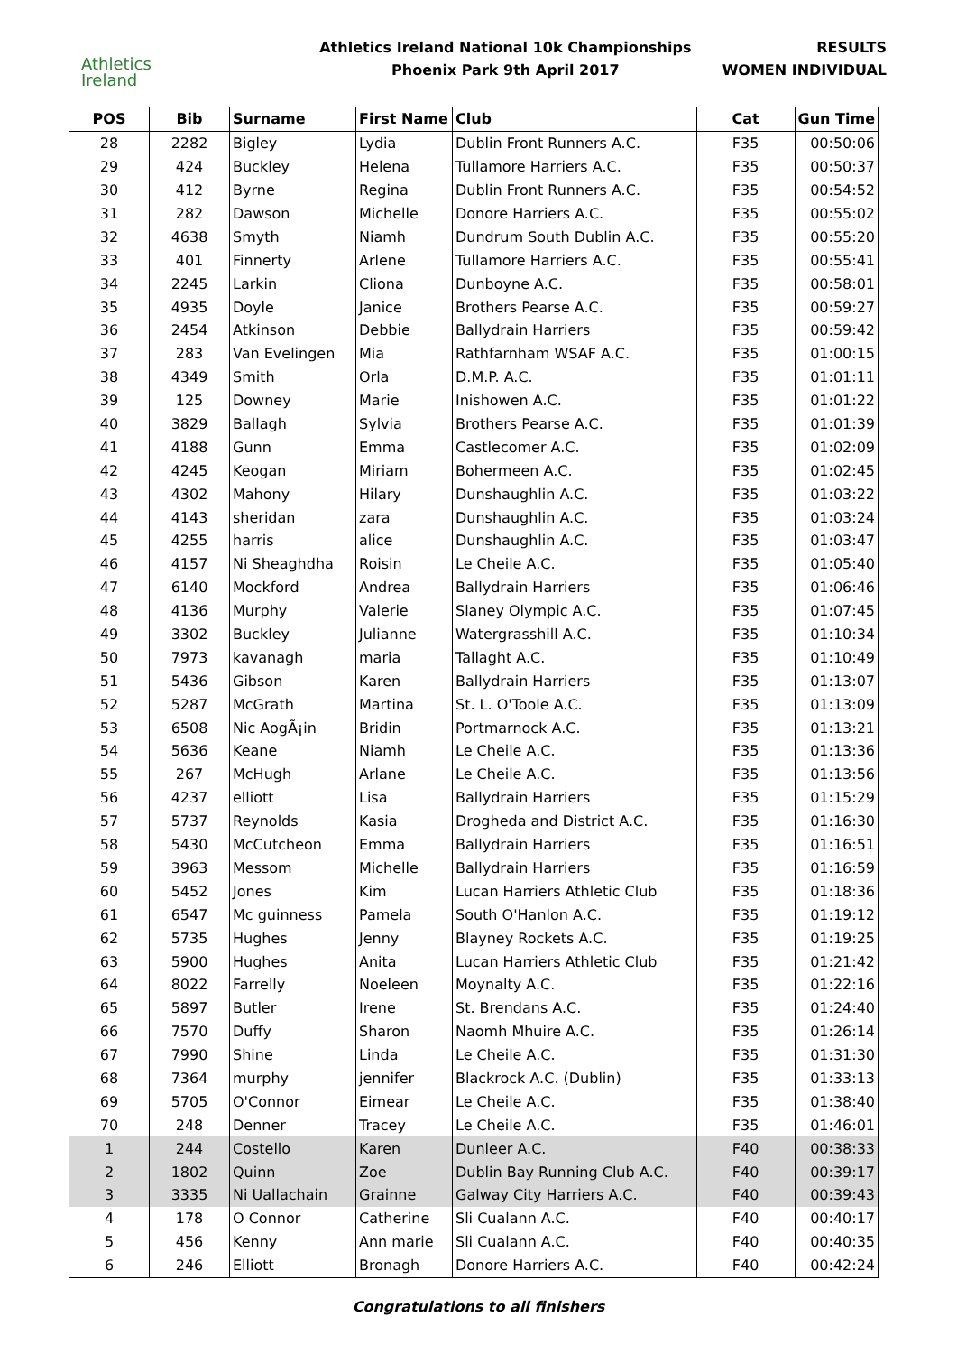Athletics
Ireland
Athletics Ireland National 10k Championships
Phoenix Park 9th April 2017
RESULTS
WOMEN INDIVIDUAL
| POS | Bib | Surname | First Name | Club | Cat | Gun Time |
| --- | --- | --- | --- | --- | --- | --- |
| 28 | 2282 | Bigley | Lydia | Dublin Front Runners A.C. | F35 | 00:50:06 |
| 29 | 424 | Buckley | Helena | Tullamore Harriers A.C. | F35 | 00:50:37 |
| 30 | 412 | Byrne | Regina | Dublin Front Runners A.C. | F35 | 00:54:52 |
| 31 | 282 | Dawson | Michelle | Donore Harriers A.C. | F35 | 00:55:02 |
| 32 | 4638 | Smyth | Niamh | Dundrum South Dublin A.C. | F35 | 00:55:20 |
| 33 | 401 | Finnerty | Arlene | Tullamore Harriers A.C. | F35 | 00:55:41 |
| 34 | 2245 | Larkin | Cliona | Dunboyne A.C. | F35 | 00:58:01 |
| 35 | 4935 | Doyle | Janice | Brothers Pearse A.C. | F35 | 00:59:27 |
| 36 | 2454 | Atkinson | Debbie | Ballydrain Harriers | F35 | 00:59:42 |
| 37 | 283 | Van Evelingen | Mia | Rathfarnham WSAF A.C. | F35 | 01:00:15 |
| 38 | 4349 | Smith | Orla | D.M.P. A.C. | F35 | 01:01:11 |
| 39 | 125 | Downey | Marie | Inishowen A.C. | F35 | 01:01:22 |
| 40 | 3829 | Ballagh | Sylvia | Brothers Pearse A.C. | F35 | 01:01:39 |
| 41 | 4188 | Gunn | Emma | Castlecomer A.C. | F35 | 01:02:09 |
| 42 | 4245 | Keogan | Miriam | Bohermeen A.C. | F35 | 01:02:45 |
| 43 | 4302 | Mahony | Hilary | Dunshaughlin A.C. | F35 | 01:03:22 |
| 44 | 4143 | sheridan | zara | Dunshaughlin A.C. | F35 | 01:03:24 |
| 45 | 4255 | harris | alice | Dunshaughlin A.C. | F35 | 01:03:47 |
| 46 | 4157 | Ni Sheaghdha | Roisin | Le Cheile A.C. | F35 | 01:05:40 |
| 47 | 6140 | Mockford | Andrea | Ballydrain Harriers | F35 | 01:06:46 |
| 48 | 4136 | Murphy | Valerie | Slaney Olympic A.C. | F35 | 01:07:45 |
| 49 | 3302 | Buckley | Julianne | Watergrasshill A.C. | F35 | 01:10:34 |
| 50 | 7973 | kavanagh | maria | Tallaght A.C. | F35 | 01:10:49 |
| 51 | 5436 | Gibson | Karen | Ballydrain Harriers | F35 | 01:13:07 |
| 52 | 5287 | McGrath | Martina | St. L. O'Toole A.C. | F35 | 01:13:09 |
| 53 | 6508 | Nic AogÃ¡in | Bridin | Portmarnock A.C. | F35 | 01:13:21 |
| 54 | 5636 | Keane | Niamh | Le Cheile A.C. | F35 | 01:13:36 |
| 55 | 267 | McHugh | Arlane | Le Cheile A.C. | F35 | 01:13:56 |
| 56 | 4237 | elliott | Lisa | Ballydrain Harriers | F35 | 01:15:29 |
| 57 | 5737 | Reynolds | Kasia | Drogheda and District A.C. | F35 | 01:16:30 |
| 58 | 5430 | McCutcheon | Emma | Ballydrain Harriers | F35 | 01:16:51 |
| 59 | 3963 | Messom | Michelle | Ballydrain Harriers | F35 | 01:16:59 |
| 60 | 5452 | Jones | Kim | Lucan Harriers Athletic Club | F35 | 01:18:36 |
| 61 | 6547 | Mc guinness | Pamela | South O'Hanlon A.C. | F35 | 01:19:12 |
| 62 | 5735 | Hughes | Jenny | Blayney Rockets A.C. | F35 | 01:19:25 |
| 63 | 5900 | Hughes | Anita | Lucan Harriers Athletic Club | F35 | 01:21:42 |
| 64 | 8022 | Farrelly | Noeleen | Moynalty A.C. | F35 | 01:22:16 |
| 65 | 5897 | Butler | Irene | St. Brendans A.C. | F35 | 01:24:40 |
| 66 | 7570 | Duffy | Sharon | Naomh Mhuire A.C. | F35 | 01:26:14 |
| 67 | 7990 | Shine | Linda | Le Cheile A.C. | F35 | 01:31:30 |
| 68 | 7364 | murphy | jennifer | Blackrock A.C. (Dublin) | F35 | 01:33:13 |
| 69 | 5705 | O'Connor | Eimear | Le Cheile A.C. | F35 | 01:38:40 |
| 70 | 248 | Denner | Tracey | Le Cheile A.C. | F35 | 01:46:01 |
| 1 | 244 | Costello | Karen | Dunleer A.C. | F40 | 00:38:33 |
| 2 | 1802 | Quinn | Zoe | Dublin Bay Running Club A.C. | F40 | 00:39:17 |
| 3 | 3335 | Ni Uallachain | Grainne | Galway City Harriers A.C. | F40 | 00:39:43 |
| 4 | 178 | O Connor | Catherine | Sli Cualann A.C. | F40 | 00:40:17 |
| 5 | 456 | Kenny | Ann marie | Sli Cualann A.C. | F40 | 00:40:35 |
| 6 | 246 | Elliott | Bronagh | Donore Harriers A.C. | F40 | 00:42:24 |
Congratulations to all finishers